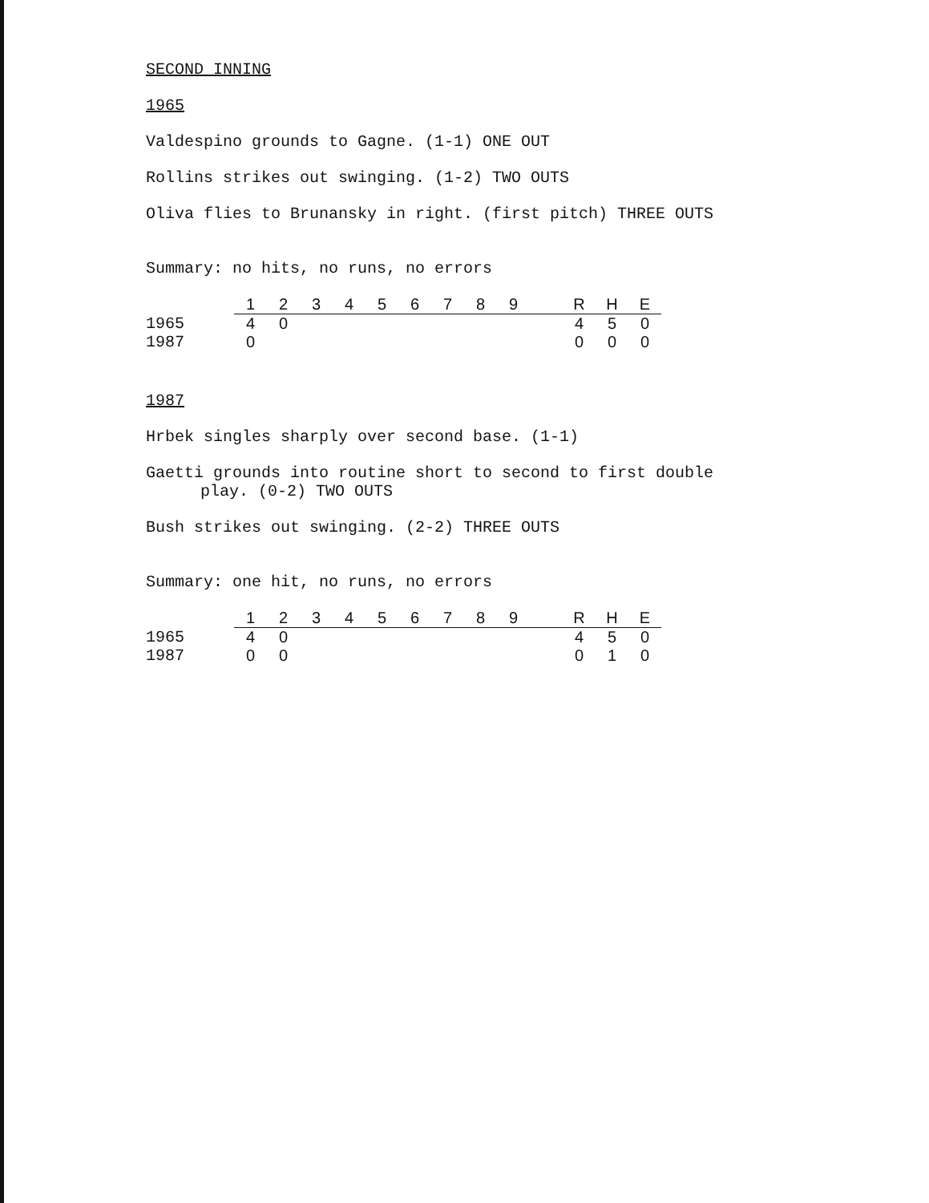SECOND INNING
1965
Valdespino grounds to Gagne. (1-1) ONE OUT
Rollins strikes out swinging. (1-2) TWO OUTS
Oliva flies to Brunansky in right. (first pitch) THREE OUTS
Summary: no hits, no runs, no errors
| | 1 | 2 | 3 | 4 | 5 | 6 | 7 | 8 | 9 | | R | H | E |
| --- | --- | --- | --- | --- | --- | --- | --- | --- | --- | --- | --- | --- | --- |
| 1965 | 4 | 0 | | | | | | | | | 4 | 5 | 0 |
| 1987 | 0 | | | | | | | | | | 0 | 0 | 0 |
1987
Hrbek singles sharply over second base. (1-1)
Gaetti grounds into routine short to second to first double
play. (0-2) TWO OUTS
Bush strikes out swinging. (2-2) THREE OUTS
Summary: one hit, no runs, no errors
| | 1 | 2 | 3 | 4 | 5 | 6 | 7 | 8 | 9 | | R | H | E |
| --- | --- | --- | --- | --- | --- | --- | --- | --- | --- | --- | --- | --- | --- |
| 1965 | 4 | 0 | | | | | | | | | 4 | 5 | 0 |
| 1987 | 0 | 0 | | | | | | | | | 0 | 1 | 0 |